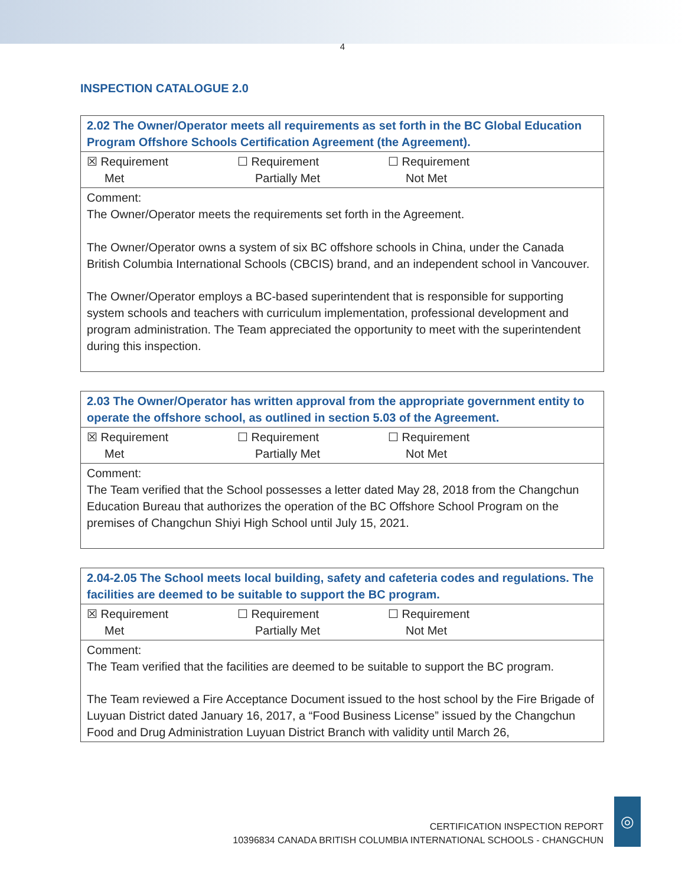4
INSPECTION CATALOGUE 2.0
| 2.02 The Owner/Operator meets all requirements as set forth in the BC Global Education Program Offshore Schools Certification Agreement (the Agreement). |
| ☒ Requirement Met ☐ Requirement Partially Met ☐ Requirement Not Met |
| Comment: The Owner/Operator meets the requirements set forth in the Agreement. The Owner/Operator owns a system of six BC offshore schools in China, under the Canada British Columbia International Schools (CBCIS) brand, and an independent school in Vancouver. The Owner/Operator employs a BC-based superintendent that is responsible for supporting system schools and teachers with curriculum implementation, professional development and program administration. The Team appreciated the opportunity to meet with the superintendent during this inspection. |
| 2.03 The Owner/Operator has written approval from the appropriate government entity to operate the offshore school, as outlined in section 5.03 of the Agreement. |
| ☒ Requirement Met ☐ Requirement Partially Met ☐ Requirement Not Met |
| Comment: The Team verified that the School possesses a letter dated May 28, 2018 from the Changchun Education Bureau that authorizes the operation of the BC Offshore School Program on the premises of Changchun Shiyi High School until July 15, 2021. |
| 2.04-2.05 The School meets local building, safety and cafeteria codes and regulations. The facilities are deemed to be suitable to support the BC program. |
| ☒ Requirement Met ☐ Requirement Partially Met ☐ Requirement Not Met |
| Comment: The Team verified that the facilities are deemed to be suitable to support the BC program. The Team reviewed a Fire Acceptance Document issued to the host school by the Fire Brigade of Luyuan District dated January 16, 2017, a “Food Business License” issued by the Changchun Food and Drug Administration Luyuan District Branch with validity until March 26, |
CERTIFICATION INSPECTION REPORT
10396834 CANADA BRITISH COLUMBIA INTERNATIONAL SCHOOLS - CHANGCHUN
◎